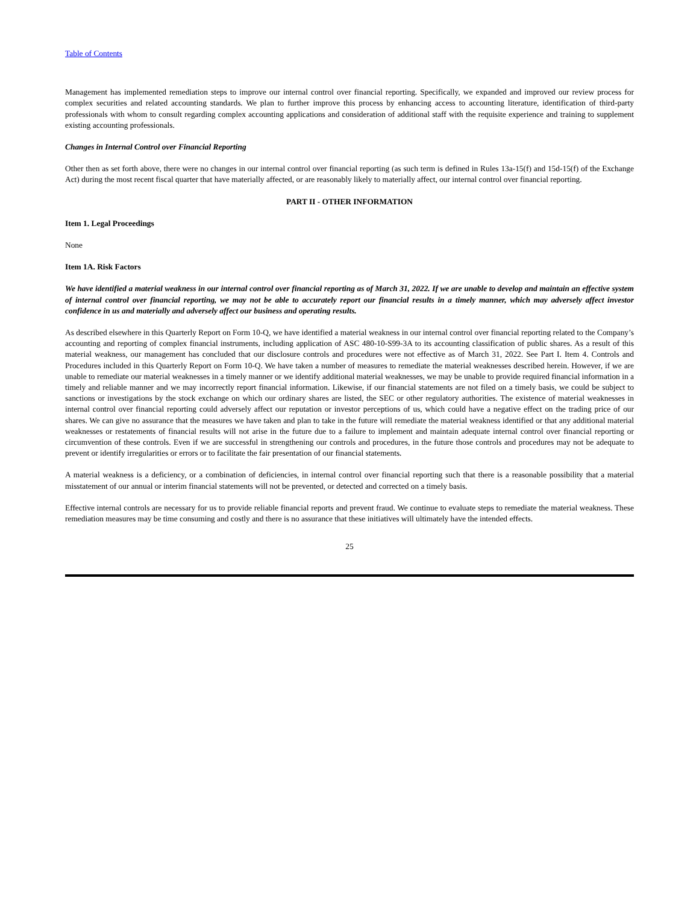Table of Contents
Management has implemented remediation steps to improve our internal control over financial reporting. Specifically, we expanded and improved our review process for complex securities and related accounting standards. We plan to further improve this process by enhancing access to accounting literature, identification of third-party professionals with whom to consult regarding complex accounting applications and consideration of additional staff with the requisite experience and training to supplement existing accounting professionals.
Changes in Internal Control over Financial Reporting
Other then as set forth above, there were no changes in our internal control over financial reporting (as such term is defined in Rules 13a-15(f) and 15d-15(f) of the Exchange Act) during the most recent fiscal quarter that have materially affected, or are reasonably likely to materially affect, our internal control over financial reporting.
PART II - OTHER INFORMATION
Item 1. Legal Proceedings
None
Item 1A. Risk Factors
We have identified a material weakness in our internal control over financial reporting as of March 31, 2022. If we are unable to develop and maintain an effective system of internal control over financial reporting, we may not be able to accurately report our financial results in a timely manner, which may adversely affect investor confidence in us and materially and adversely affect our business and operating results.
As described elsewhere in this Quarterly Report on Form 10-Q, we have identified a material weakness in our internal control over financial reporting related to the Company’s accounting and reporting of complex financial instruments, including application of ASC 480-10-S99-3A to its accounting classification of public shares. As a result of this material weakness, our management has concluded that our disclosure controls and procedures were not effective as of March 31, 2022. See Part I. Item 4. Controls and Procedures included in this Quarterly Report on Form 10-Q. We have taken a number of measures to remediate the material weaknesses described herein. However, if we are unable to remediate our material weaknesses in a timely manner or we identify additional material weaknesses, we may be unable to provide required financial information in a timely and reliable manner and we may incorrectly report financial information. Likewise, if our financial statements are not filed on a timely basis, we could be subject to sanctions or investigations by the stock exchange on which our ordinary shares are listed, the SEC or other regulatory authorities. The existence of material weaknesses in internal control over financial reporting could adversely affect our reputation or investor perceptions of us, which could have a negative effect on the trading price of our shares. We can give no assurance that the measures we have taken and plan to take in the future will remediate the material weakness identified or that any additional material weaknesses or restatements of financial results will not arise in the future due to a failure to implement and maintain adequate internal control over financial reporting or circumvention of these controls. Even if we are successful in strengthening our controls and procedures, in the future those controls and procedures may not be adequate to prevent or identify irregularities or errors or to facilitate the fair presentation of our financial statements.
A material weakness is a deficiency, or a combination of deficiencies, in internal control over financial reporting such that there is a reasonable possibility that a material misstatement of our annual or interim financial statements will not be prevented, or detected and corrected on a timely basis.
Effective internal controls are necessary for us to provide reliable financial reports and prevent fraud. We continue to evaluate steps to remediate the material weakness. These remediation measures may be time consuming and costly and there is no assurance that these initiatives will ultimately have the intended effects.
25